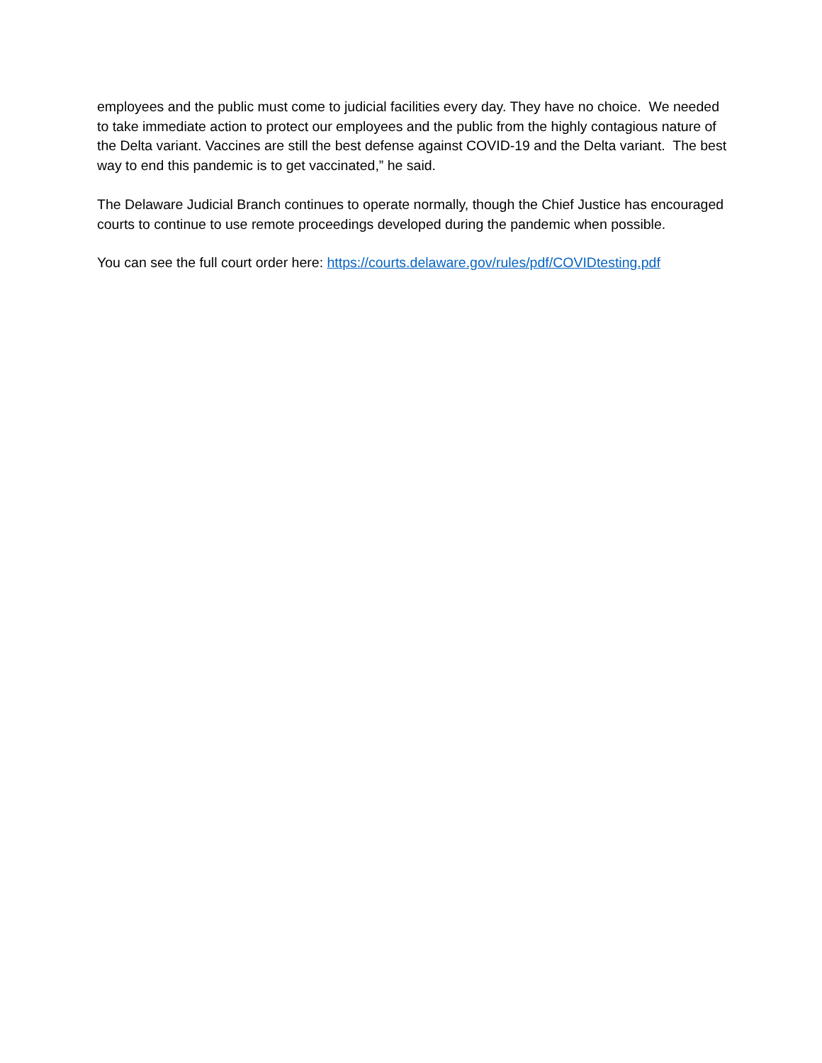employees and the public must come to judicial facilities every day. They have no choice. We needed to take immediate action to protect our employees and the public from the highly contagious nature of the Delta variant. Vaccines are still the best defense against COVID-19 and the Delta variant. The best way to end this pandemic is to get vaccinated,” he said.
The Delaware Judicial Branch continues to operate normally, though the Chief Justice has encouraged courts to continue to use remote proceedings developed during the pandemic when possible.
You can see the full court order here: https://courts.delaware.gov/rules/pdf/COVIDtesting.pdf